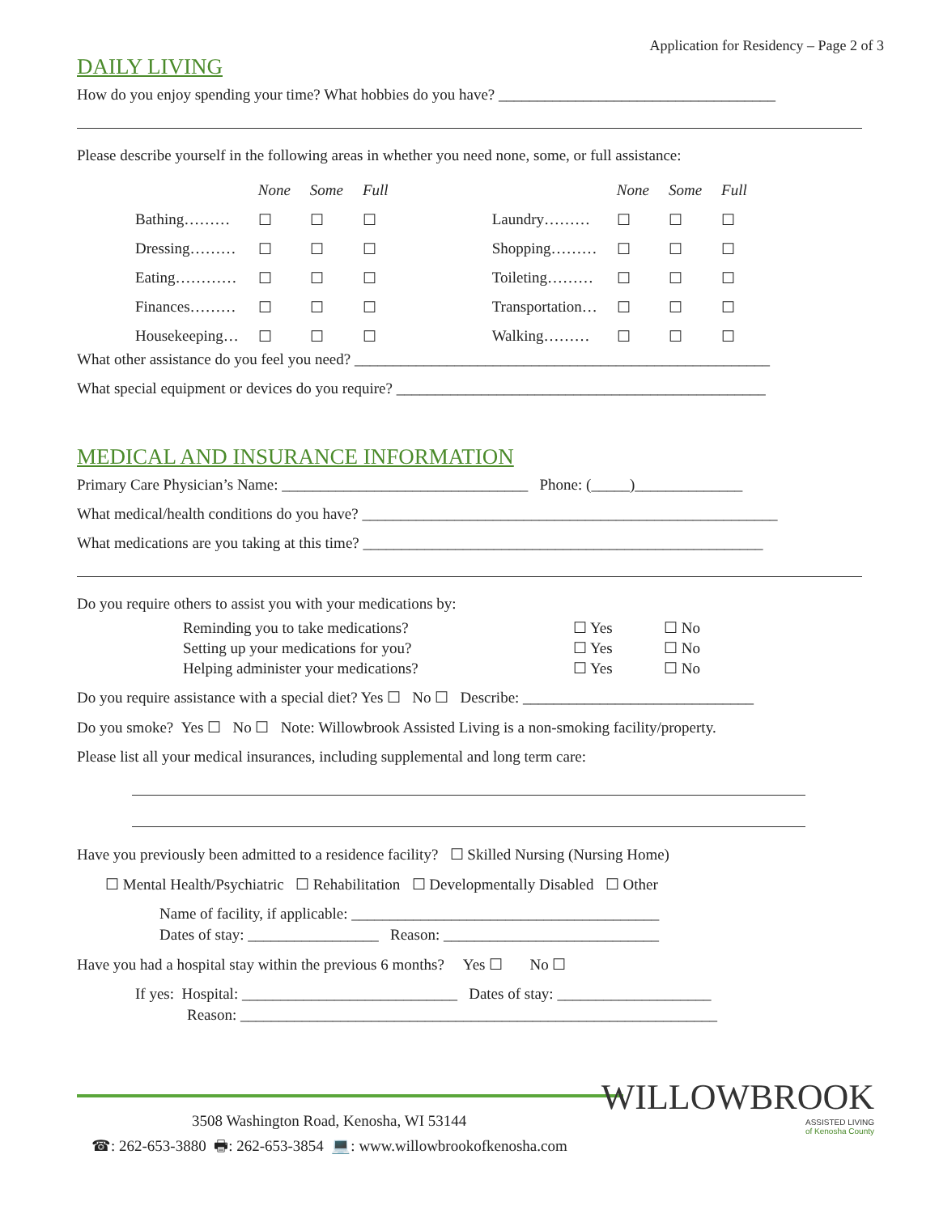Application for Residency – Page 2 of 3
DAILY LIVING
How do you enjoy spending your time? What hobbies do you have? ____________________________________
Please describe yourself in the following areas in whether you need none, some, or full assistance:
| | None | Some | Full | | | None | Some | Full |
| --- | --- | --- | --- | --- | --- | --- | --- | --- |
| Bathing……… | ☐ | ☐ | ☐ | | Laundry……… | ☐ | ☐ | ☐ |
| Dressing……… | ☐ | ☐ | ☐ | | Shopping……… | ☐ | ☐ | ☐ |
| Eating………… | ☐ | ☐ | ☐ | | Toileting……… | ☐ | ☐ | ☐ |
| Finances……… | ☐ | ☐ | ☐ | | Transportation… | ☐ | ☐ | ☐ |
| Housekeeping… | ☐ | ☐ | ☐ | | Walking……… | ☐ | ☐ | ☐ |
What other assistance do you feel you need? ______________________________________________________
What special equipment or devices do you require? ________________________________________________
MEDICAL AND INSURANCE INFORMATION
Primary Care Physician’s Name: ________________________________ Phone: (_____)______________
What medical/health conditions do you have? ______________________________________________________
What medications are you taking at this time? ____________________________________________________
Do you require others to assist you with your medications by:
| Reminding you to take medications? | ☐ Yes | ☐ No |
| Setting up your medications for you? | ☐ Yes | ☐ No |
| Helping administer your medications? | ☐ Yes | ☐ No |
Do you require assistance with a special diet? Yes ☐ No ☐ Describe: ______________________________
Do you smoke? Yes ☐ No ☐ Note: Willowbrook Assisted Living is a non-smoking facility/property.
Please list all your medical insurances, including supplemental and long term care:
Have you previously been admitted to a residence facility? ☐ Skilled Nursing (Nursing Home)
☐ Mental Health/Psychiatric ☐ Rehabilitation ☐ Developmentally Disabled ☐ Other
Name of facility, if applicable: ________________________________________
Dates of stay: _________________ Reason: ____________________________
Have you had a hospital stay within the previous 6 months? Yes ☐ No ☐
If yes: Hospital: ____________________________ Dates of stay: ____________________
Reason: ______________________________________________________________
WILLOWBROOK
ASSISTED LIVING
of Kenosha County
3508 Washington Road, Kenosha, WI 53144
☎: 262-653-3880 🖶: 262-653-3854 💻: www.willowbrookofkenosha.com